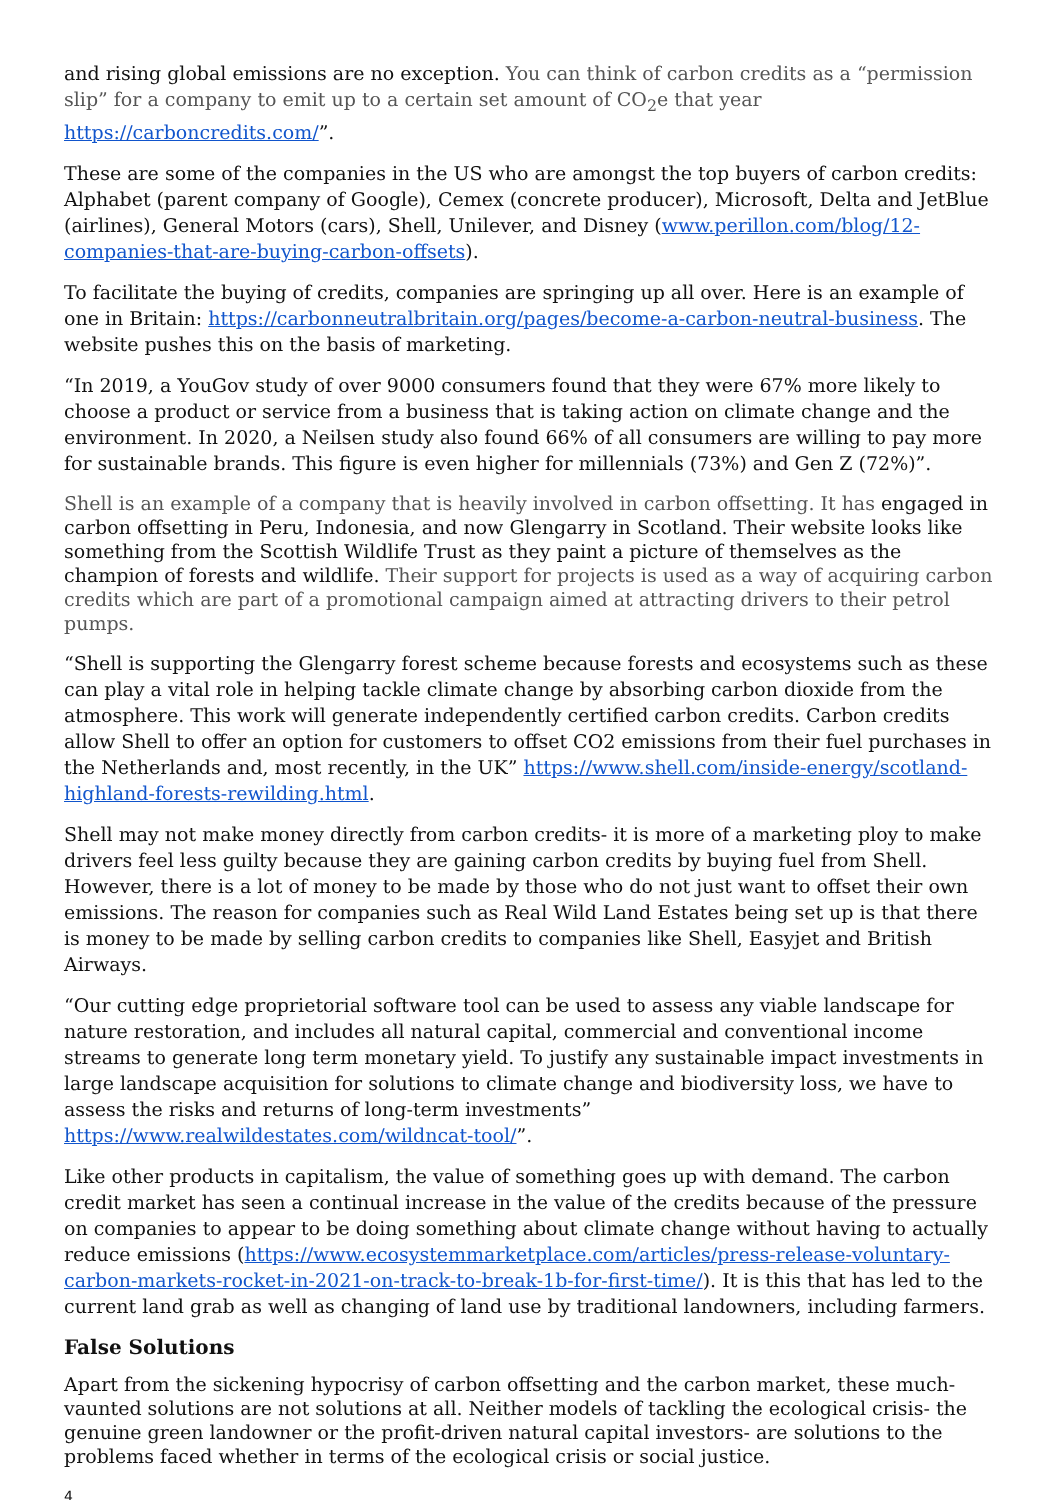and rising global emissions are no exception. You can think of carbon credits as a “permission slip” for a company to emit up to a certain set amount of CO<sub>2</sub>e that year https://carboncredits.com/”.
These are some of the companies in the US who are amongst the top buyers of carbon credits: Alphabet (parent company of Google), Cemex (concrete producer), Microsoft, Delta and JetBlue (airlines), General Motors (cars), Shell, Unilever, and Disney (www.perillon.com/blog/12-companies-that-are-buying-carbon-offsets).
To facilitate the buying of credits, companies are springing up all over. Here is an example of one in Britain: https://carbonneutralbritain.org/pages/become-a-carbon-neutral-business. The website pushes this on the basis of marketing.
“In 2019, a YouGov study of over 9000 consumers found that they were 67% more likely to choose a product or service from a business that is taking action on climate change and the environment. In 2020, a Neilsen study also found 66% of all consumers are willing to pay more for sustainable brands. This figure is even higher for millennials (73%) and Gen Z (72%)”.
Shell is an example of a company that is heavily involved in carbon offsetting. It has engaged in carbon offsetting in Peru, Indonesia, and now Glengarry in Scotland. Their website looks like something from the Scottish Wildlife Trust as they paint a picture of themselves as the champion of forests and wildlife. Their support for projects is used as a way of acquiring carbon credits which are part of a promotional campaign aimed at attracting drivers to their petrol pumps.
“Shell is supporting the Glengarry forest scheme because forests and ecosystems such as these can play a vital role in helping tackle climate change by absorbing carbon dioxide from the atmosphere. This work will generate independently certified carbon credits. Carbon credits allow Shell to offer an option for customers to offset CO2 emissions from their fuel purchases in the Netherlands and, most recently, in the UK” https://www.shell.com/inside-energy/scotland-highland-forests-rewilding.html.
Shell may not make money directly from carbon credits- it is more of a marketing ploy to make drivers feel less guilty because they are gaining carbon credits by buying fuel from Shell. However, there is a lot of money to be made by those who do not just want to offset their own emissions. The reason for companies such as Real Wild Land Estates being set up is that there is money to be made by selling carbon credits to companies like Shell, Easyjet and British Airways.
“Our cutting edge proprietorial software tool can be used to assess any viable landscape for nature restoration, and includes all natural capital, commercial and conventional income streams to generate long term monetary yield. To justify any sustainable impact investments in large landscape acquisition for solutions to climate change and biodiversity loss, we have to assess the risks and returns of long-term investments” https://www.realwildestates.com/wildncat-tool/”.
Like other products in capitalism, the value of something goes up with demand. The carbon credit market has seen a continual increase in the value of the credits because of the pressure on companies to appear to be doing something about climate change without having to actually reduce emissions (https://www.ecosystemmarketplace.com/articles/press-release-voluntary-carbon-markets-rocket-in-2021-on-track-to-break-1b-for-first-time/). It is this that has led to the current land grab as well as changing of land use by traditional landowners, including farmers.
False Solutions
Apart from the sickening hypocrisy of carbon offsetting and the carbon market, these much-vaunted solutions are not solutions at all. Neither models of tackling the ecological crisis- the genuine green landowner or the profit-driven natural capital investors- are solutions to the problems faced whether in terms of the ecological crisis or social justice.
4